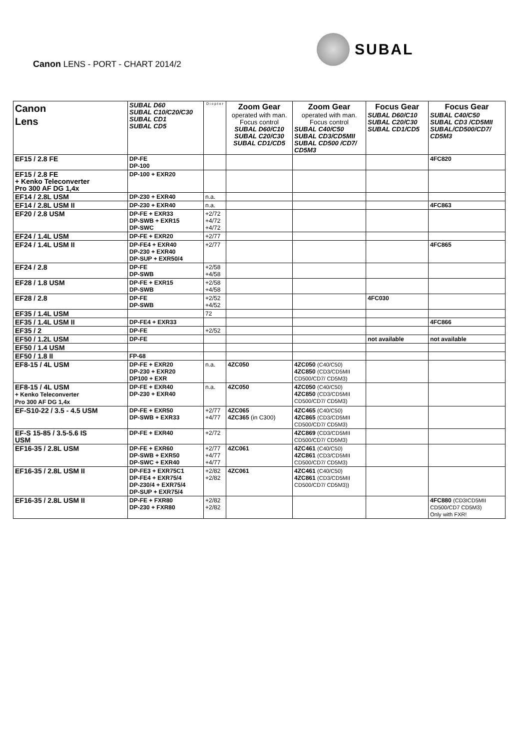Canon LENS - PORT - CHART 2014/2
SUBAL
| Canon Lens | SUBAL D60 SUBAL C10/C20/C30 SUBAL CD1 SUBAL CD5 | D i o p t e r | Zoom Gear operated with man. Focus control SUBAL D60/C10 SUBAL C20/C30 SUBAL CD1/CD5 | Zoom Gear operated with man. Focus control SUBAL C40/C50 SUBAL CD3/CD5MII SUBAL CD500 /CD7/ CD5M3 | Focus Gear SUBAL D60/C10 SUBAL C20/C30 SUBAL CD1/CD5 | Focus Gear SUBAL C40/C50 SUBAL CD3 /CD5MII SUBAL/CD500/CD7/ CD5M3 |
| --- | --- | --- | --- | --- | --- | --- |
| EF15 / 2.8 FE | DP-FE DP-100 | | | | | 4FC820 |
| EF15 / 2.8 FE + Kenko Teleconverter Pro 300 AF DG 1,4x | DP-100 + EXR20 | | | | | |
| EF14 / 2.8L USM | DP-230 + EXR40 | n.a. | | | | |
| EF14 / 2.8L USM II | DP-230 + EXR40 | n.a. | | | | 4FC863 |
| EF20 / 2.8 USM | DP-FE + EXR33 DP-SWB + EXR15 DP-SWC | +2/72 +4/72 +4/72 | | | | |
| EF24 / 1.4L USM | DP-FE + EXR20 | +2/77 | | | | |
| EF24 / 1.4L USM II | DP-FE4 + EXR40 DP-230 + EXR40 DP-SUP + EXR50/4 | +2/77 | | | | 4FC865 |
| EF24 / 2.8 | DP-FE DP-SWB | +2/58 +4/58 | | | | |
| EF28 / 1.8 USM | DP-FE + EXR15 DP-SWB | +2/58 +4/58 | | | | |
| EF28 / 2.8 | DP-FE DP-SWB | +2/52 +4/52 | | | 4FC030 | |
| EF35 / 1.4L USM | | 72 | | | | |
| EF35 / 1.4L USM II | DP-FE4 + EXR33 | | | | | 4FC866 |
| EF35 / 2 | DP-FE | +2/52 | | | | |
| EF50 / 1.2L USM | DP-FE | | | | not available | not available |
| EF50 / 1.4 USM | | | | | | |
| EF50 / 1.8 II | FP-68 | | | | | |
| EF8-15 / 4L USM | DP-FE + EXR20 DP-230 + EXR20 DP100 + EXR | n.a. | 4ZC050 | 4ZC050 (C40/C50) 4ZC850 (CD3/CD5MII CD500/CD7/ CD5M3) | | |
| EF8-15 / 4L USM + Kenko Teleconverter Pro 300 AF DG 1,4x | DP-FE + EXR40 DP-230 + EXR40 | n.a. | 4ZC050 | 4ZC050 (C40/C50) 4ZC850 (CD3/CD5MII CD500/CD7/ CD5M3) | | |
| EF-S10-22 / 3.5 - 4.5 USM | DP-FE + EXR50 DP-SWB + EXR33 | +2/77 +4/77 | 4ZC065 4ZC365 (in C300) | 4ZC465 (C40/C50) 4ZC865 (CD3/CD5MII CD500/CD7/ CD5M3) | | |
| EF-S 15-85 / 3.5-5.6 IS USM | DP-FE + EXR40 | +2/72 | | 4ZC869 (CD3/CD5MII CD500/CD7/ CD5M3) | | |
| EF16-35 / 2.8L USM | DP-FE + EXR60 DP-SWB + EXR50 DP-SWC + EXR40 | +2/77 +4/77 +4/77 | 4ZC061 | 4ZC461 (C40/C50) 4ZC861 (CD3/CD5MII CD500/CD7/ CD5M3) | | |
| EF16-35 / 2.8L USM II | DP-FE3 + EXR75C1 DP-FE4 + EXR75/4 DP-230/4 + EXR75/4 DP-SUP + EXR75/4 | +2/82 +2/82 | 4ZC061 | 4ZC461 (C40/C50) 4ZC861 (CD3/CD5MII CD500/CD7/ CD5M3)) | | |
| EF16-35 / 2.8L USM II | DP-FE + FXR80 DP-230 + FXR80 | +2/82 +2/82 | | | | 4FC880 (CD3ICD5MII CD500/CD7 CD5M3) Only with FXR! |